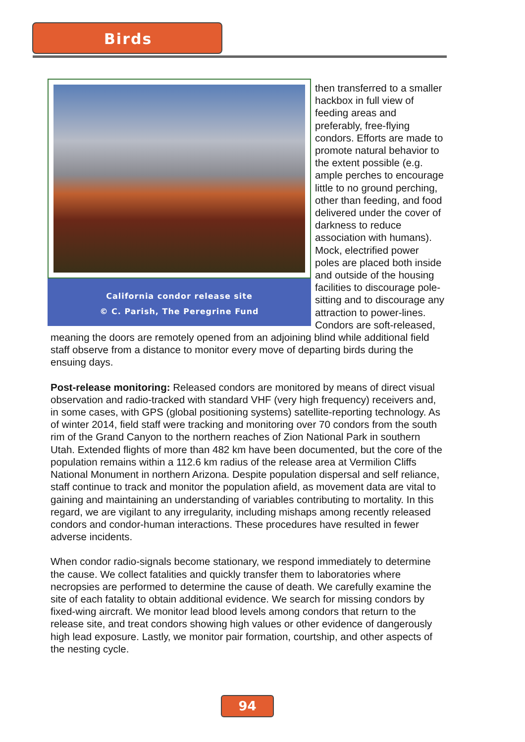Birds
California condor release site
© C. Parish, The Peregrine Fund
then transferred to a smaller hackbox in full view of feeding areas and preferably, free-flying condors. Efforts are made to promote natural behavior to the extent possible (e.g. ample perches to encourage little to no ground perching, other than feeding, and food delivered under the cover of darkness to reduce association with humans). Mock, electrified power poles are placed both inside and outside of the housing facilities to discourage pole-sitting and to discourage any attraction to power-lines. Condors are soft-released, meaning the doors are remotely opened from an adjoining blind while additional field staff observe from a distance to monitor every move of departing birds during the ensuing days.
Post-release monitoring: Released condors are monitored by means of direct visual observation and radio-tracked with standard VHF (very high frequency) receivers and, in some cases, with GPS (global positioning systems) satellite-reporting technology. As of winter 2014, field staff were tracking and monitoring over 70 condors from the south rim of the Grand Canyon to the northern reaches of Zion National Park in southern Utah. Extended flights of more than 482 km have been documented, but the core of the population remains within a 112.6 km radius of the release area at Vermilion Cliffs National Monument in northern Arizona. Despite population dispersal and self reliance, staff continue to track and monitor the population afield, as movement data are vital to gaining and maintaining an understanding of variables contributing to mortality. In this regard, we are vigilant to any irregularity, including mishaps among recently released condors and condor-human interactions. These procedures have resulted in fewer adverse incidents.
When condor radio-signals become stationary, we respond immediately to determine the cause. We collect fatalities and quickly transfer them to laboratories where necropsies are performed to determine the cause of death. We carefully examine the site of each fatality to obtain additional evidence. We search for missing condors by fixed-wing aircraft. We monitor lead blood levels among condors that return to the release site, and treat condors showing high values or other evidence of dangerously high lead exposure. Lastly, we monitor pair formation, courtship, and other aspects of the nesting cycle.
94